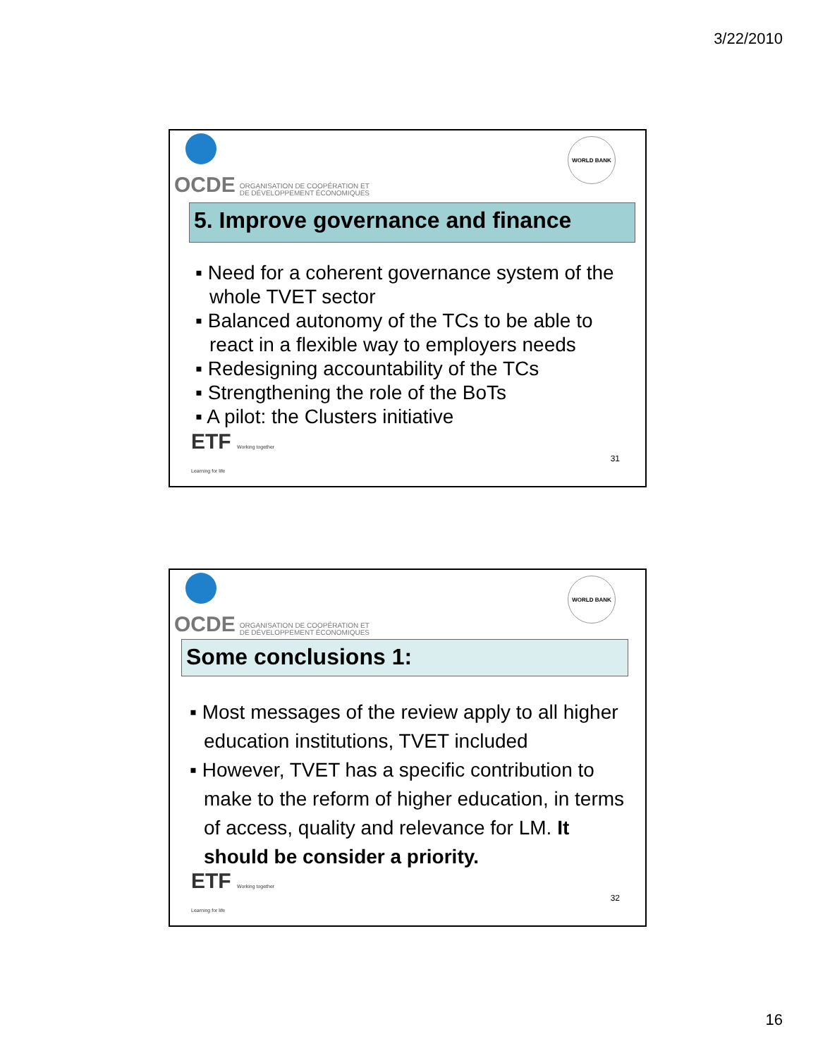3/22/2010
OCDE ORGANISATION DE COOPÉRATION ET
DE DÉVELOPPEMENT ÉCONOMIQUES
WORLD BANK
5. Improve governance and finance
▪ Need for a coherent governance system of the whole TVET sector
▪ Balanced autonomy of the TCs to be able to react in a flexible way to employers needs
▪ Redesigning accountability of the TCs
▪ Strengthening the role of the BoTs
▪ A pilot: the Clusters initiative
ETF Working together
Learning for life
31
OCDE ORGANISATION DE COOPÉRATION ET
DE DÉVELOPPEMENT ÉCONOMIQUES
WORLD BANK
Some conclusions 1:
▪ Most messages of the review apply to all higher education institutions, TVET included
▪ However, TVET has a specific contribution to make to the reform of higher education, in terms of access, quality and relevance for LM. It should be consider a priority.
ETF Working together
Learning for life
32
16